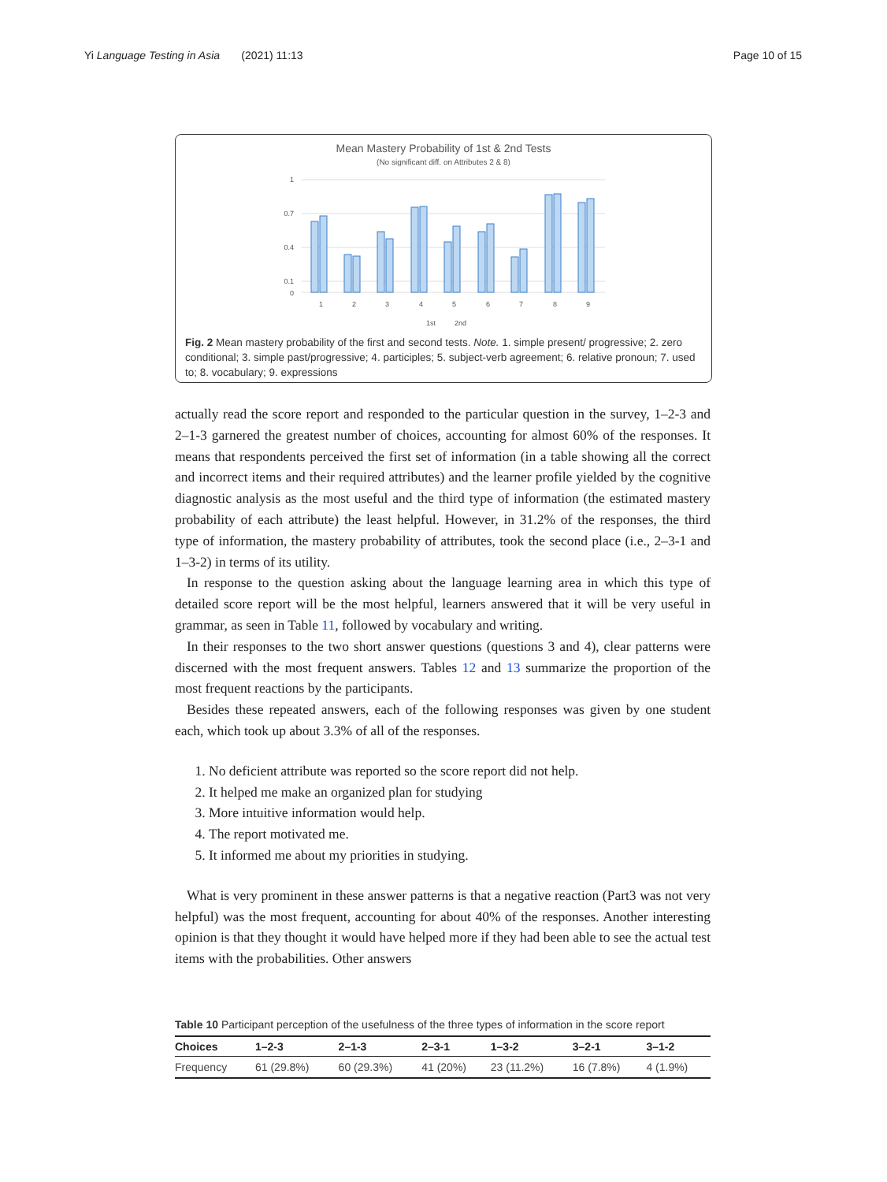Yi Language Testing in Asia (2021) 11:13 Page 10 of 15
Mean Mastery Probability of 1st & 2nd Tests
(No significant diff. on Attributes 2 & 8)
1
0.7
0.4
0.1
0
1
2
3
4
5
6
7
8
9
1st
2nd
Fig. 2 Mean mastery probability of the first and second tests. Note. 1. simple present/ progressive; 2. zero conditional; 3. simple past/progressive; 4. participles; 5. subject-verb agreement; 6. relative pronoun; 7. used to; 8. vocabulary; 9. expressions
actually read the score report and responded to the particular question in the survey, 1–2-3 and 2–1-3 garnered the greatest number of choices, accounting for almost 60% of the responses. It means that respondents perceived the first set of information (in a table showing all the correct and incorrect items and their required attributes) and the learner profile yielded by the cognitive diagnostic analysis as the most useful and the third type of information (the estimated mastery probability of each attribute) the least helpful. However, in 31.2% of the responses, the third type of information, the mastery probability of attributes, took the second place (i.e., 2–3-1 and 1–3-2) in terms of its utility.
In response to the question asking about the language learning area in which this type of detailed score report will be the most helpful, learners answered that it will be very useful in grammar, as seen in Table 11, followed by vocabulary and writing.
In their responses to the two short answer questions (questions 3 and 4), clear patterns were discerned with the most frequent answers. Tables 12 and 13 summarize the proportion of the most frequent reactions by the participants.
Besides these repeated answers, each of the following responses was given by one student each, which took up about 3.3% of all of the responses.
1. No deficient attribute was reported so the score report did not help.
2. It helped me make an organized plan for studying
3. More intuitive information would help.
4. The report motivated me.
5. It informed me about my priorities in studying.
What is very prominent in these answer patterns is that a negative reaction (Part3 was not very helpful) was the most frequent, accounting for about 40% of the responses. Another interesting opinion is that they thought it would have helped more if they had been able to see the actual test items with the probabilities. Other answers
Table 10 Participant perception of the usefulness of the three types of information in the score report
| Choices | 1–2-3 | 2–1-3 | 2–3-1 | 1–3-2 | 3–2-1 | 3–1-2 |
| --- | --- | --- | --- | --- | --- | --- |
| Frequency | 61 (29.8%) | 60 (29.3%) | 41 (20%) | 23 (11.2%) | 16 (7.8%) | 4 (1.9%) |